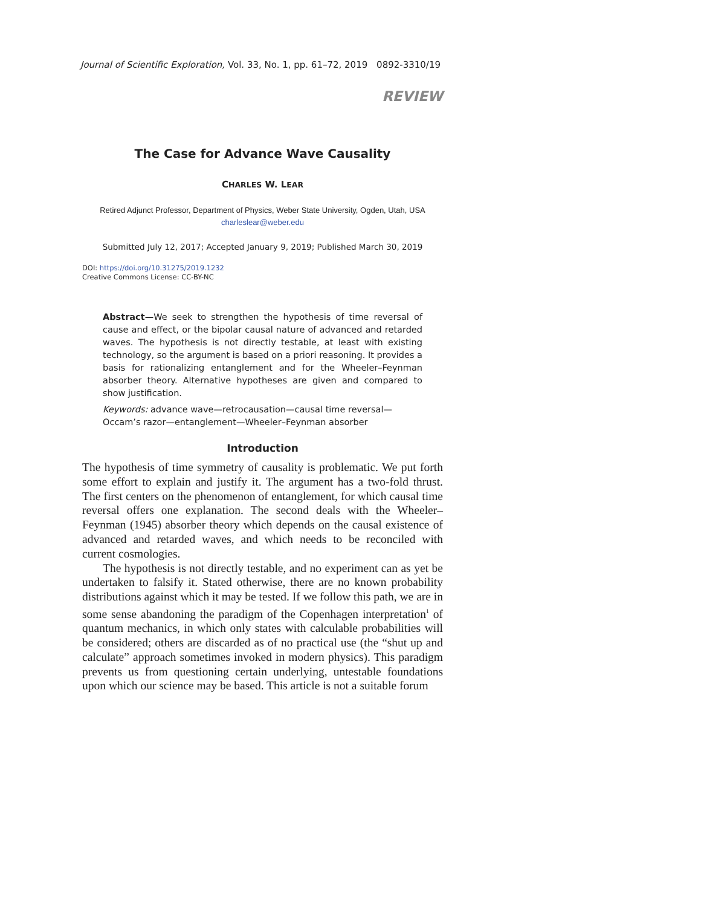Journal of Scientific Exploration, Vol. 33, No. 1, pp. 61–72, 2019 0892-3310/19
REVIEW
The Case for Advance Wave Causality
CHARLES W. LEAR
Retired Adjunct Professor, Department of Physics, Weber State University, Ogden, Utah, USA
charleslear@weber.edu
Submitted July 12, 2017; Accepted January 9, 2019; Published March 30, 2019
DOI: https://doi.org/10.31275/2019.1232
Creative Commons License: CC-BY-NC
Abstract—We seek to strengthen the hypothesis of time reversal of cause and effect, or the bipolar causal nature of advanced and retarded waves. The hypothesis is not directly testable, at least with existing technology, so the argument is based on a priori reasoning. It provides a basis for rationalizing entanglement and for the Wheeler–Feynman absorber theory. Alternative hypotheses are given and compared to show justification.
Keywords: advance wave—retrocausation—causal time reversal—Occam’s razor—entanglement—Wheeler–Feynman absorber
Introduction
The hypothesis of time symmetry of causality is problematic. We put forth some effort to explain and justify it. The argument has a two-fold thrust. The first centers on the phenomenon of entanglement, for which causal time reversal offers one explanation. The second deals with the Wheeler–Feynman (1945) absorber theory which depends on the causal existence of advanced and retarded waves, and which needs to be reconciled with current cosmologies.
The hypothesis is not directly testable, and no experiment can as yet be undertaken to falsify it. Stated otherwise, there are no known probability distributions against which it may be tested. If we follow this path, we are in some sense abandoning the paradigm of the Copenhagen interpretation<sup>1</sup> of quantum mechanics, in which only states with calculable probabilities will be considered; others are discarded as of no practical use (the “shut up and calculate” approach sometimes invoked in modern physics). This paradigm prevents us from questioning certain underlying, untestable foundations upon which our science may be based. This article is not a suitable forum